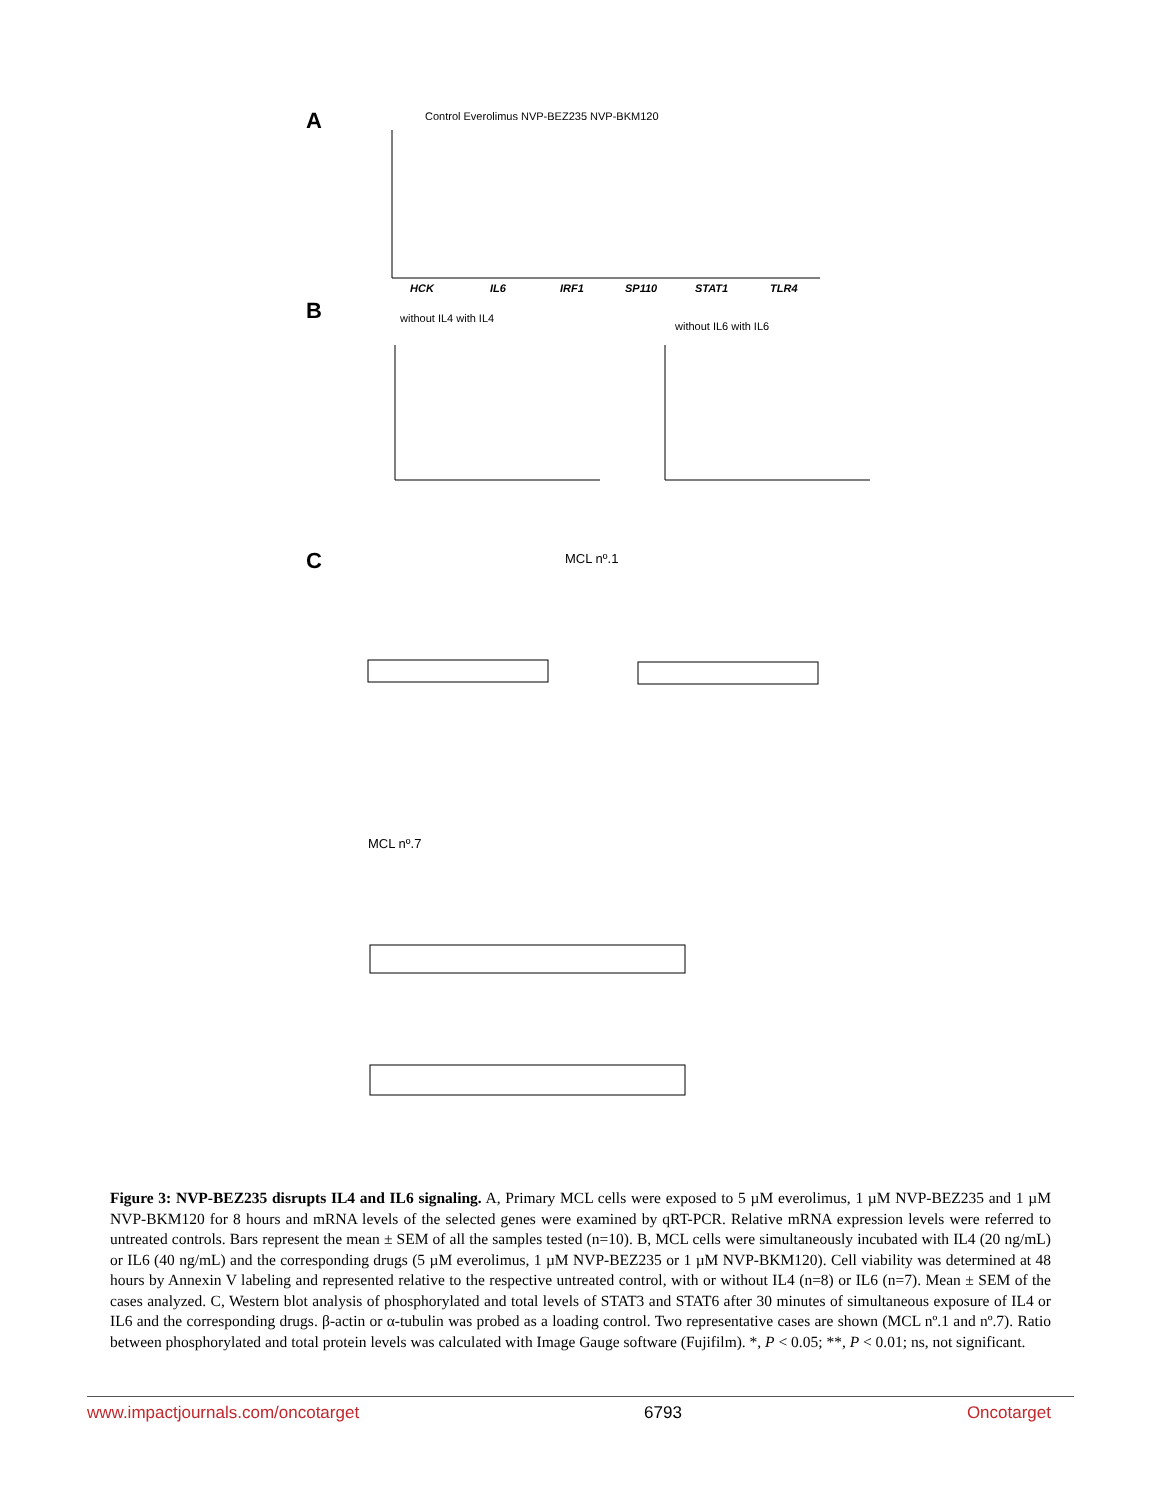A
Control Everolimus NVP-BEZ235 NVP-BKM120
HCK
IL6
IRF1
SP110
STAT1
TLR4
B
without IL4 with IL4
without IL6 with IL6
C
MCL nº.1
MCL nº.7
Figure 3: NVP-BEZ235 disrupts IL4 and IL6 signaling. A, Primary MCL cells were exposed to 5 µM everolimus, 1 µM NVP-BEZ235 and 1 µM NVP-BKM120 for 8 hours and mRNA levels of the selected genes were examined by qRT-PCR. Relative mRNA expression levels were referred to untreated controls. Bars represent the mean ± SEM of all the samples tested (n=10). B, MCL cells were simultaneously incubated with IL4 (20 ng/mL) or IL6 (40 ng/mL) and the corresponding drugs (5 µM everolimus, 1 µM NVP-BEZ235 or 1 µM NVP-BKM120). Cell viability was determined at 48 hours by Annexin V labeling and represented relative to the respective untreated control, with or without IL4 (n=8) or IL6 (n=7). Mean ± SEM of the cases analyzed. C, Western blot analysis of phosphorylated and total levels of STAT3 and STAT6 after 30 minutes of simultaneous exposure of IL4 or IL6 and the corresponding drugs. β-actin or α-tubulin was probed as a loading control. Two representative cases are shown (MCL nº.1 and nº.7). Ratio between phosphorylated and total protein levels was calculated with Image Gauge software (Fujifilm). *, P < 0.05; **, P < 0.01; ns, not significant.
www.impactjournals.com/oncotarget 6793 Oncotarget